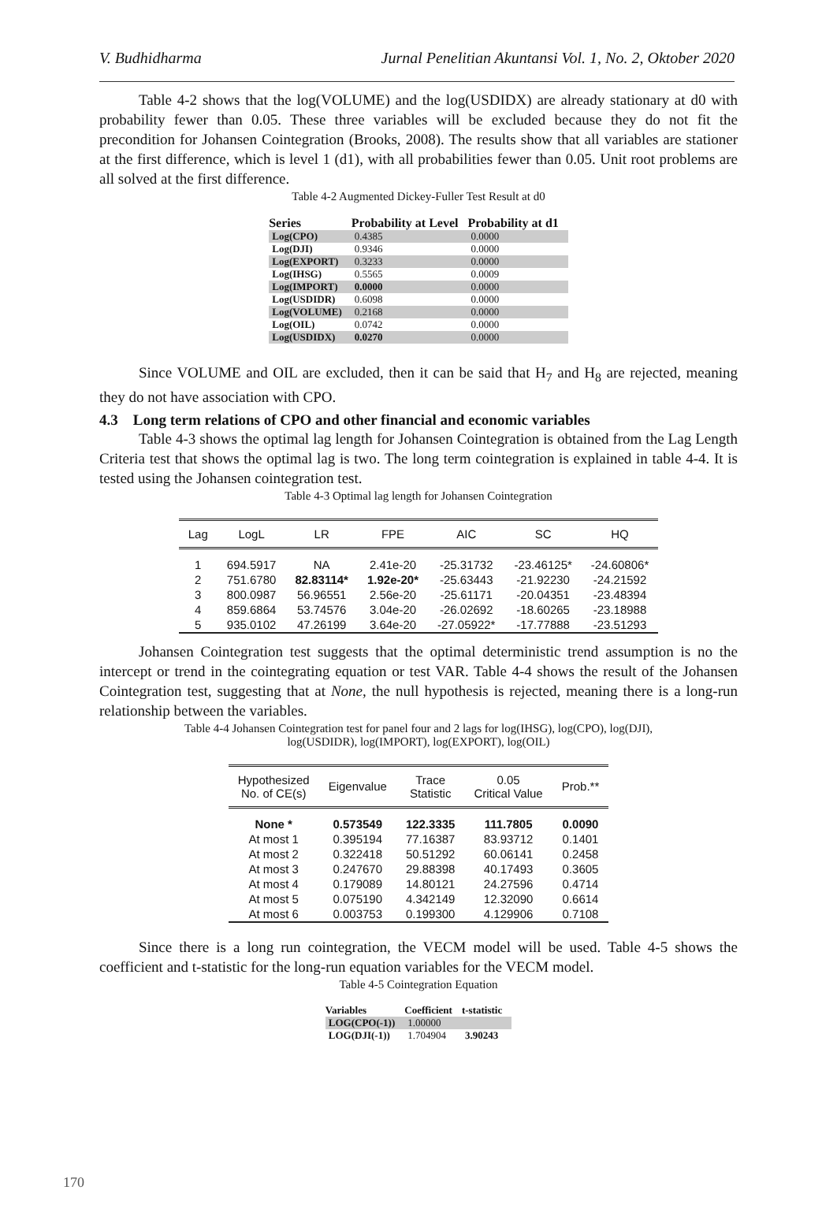V. Budhidharma Jurnal Penelitian Akuntansi Vol. 1, No. 2, Oktober 2020
Table 4-2 shows that the log(VOLUME) and the log(USDIDX) are already stationary at d0 with probability fewer than 0.05. These three variables will be excluded because they do not fit the precondition for Johansen Cointegration (Brooks, 2008). The results show that all variables are stationer at the first difference, which is level 1 (d1), with all probabilities fewer than 0.05. Unit root problems are all solved at the first difference.
Table 4-2 Augmented Dickey-Fuller Test Result at d0
| Series | Probability at Level | Probability at d1 |
| --- | --- | --- |
| Log(CPO) | 0.4385 | 0.0000 |
| Log(DJI) | 0.9346 | 0.0000 |
| Log(EXPORT) | 0.3233 | 0.0000 |
| Log(IHSG) | 0.5565 | 0.0009 |
| Log(IMPORT) | 0.0000 | 0.0000 |
| Log(USDIDR) | 0.6098 | 0.0000 |
| Log(VOLUME) | 0.2168 | 0.0000 |
| Log(OIL) | 0.0742 | 0.0000 |
| Log(USDIDX) | 0.0270 | 0.0000 |
Since VOLUME and OIL are excluded, then it can be said that H<sub>7</sub> and H<sub>8</sub> are rejected, meaning they do not have association with CPO.
4.3 Long term relations of CPO and other financial and economic variables
Table 4-3 shows the optimal lag length for Johansen Cointegration is obtained from the Lag Length Criteria test that shows the optimal lag is two. The long term cointegration is explained in table 4-4. It is tested using the Johansen cointegration test.
Table 4-3 Optimal lag length for Johansen Cointegration
| Lag | LogL | LR | FPE | AIC | SC | HQ |
| --- | --- | --- | --- | --- | --- | --- |
| 1 | 694.5917 | NA | 2.41e-20 | -25.31732 | -23.46125* | -24.60806* |
| 2 | 751.6780 | 82.83114* | 1.92e-20* | -25.63443 | -21.92230 | -24.21592 |
| 3 | 800.0987 | 56.96551 | 2.56e-20 | -25.61171 | -20.04351 | -23.48394 |
| 4 | 859.6864 | 53.74576 | 3.04e-20 | -26.02692 | -18.60265 | -23.18988 |
| 5 | 935.0102 | 47.26199 | 3.64e-20 | -27.05922* | -17.77888 | -23.51293 |
Johansen Cointegration test suggests that the optimal deterministic trend assumption is no the intercept or trend in the cointegrating equation or test VAR. Table 4-4 shows the result of the Johansen Cointegration test, suggesting that at None, the null hypothesis is rejected, meaning there is a long-run relationship between the variables.
Table 4-4 Johansen Cointegration test for panel four and 2 lags for log(IHSG), log(CPO), log(DJI),
log(USDIDR), log(IMPORT), log(EXPORT), log(OIL)
| Hypothesized No. of CE(s) | Eigenvalue | Trace Statistic | 0.05 Critical Value | Prob.** |
| --- | --- | --- | --- | --- |
| None * | 0.573549 | 122.3335 | 111.7805 | 0.0090 |
| At most 1 | 0.395194 | 77.16387 | 83.93712 | 0.1401 |
| At most 2 | 0.322418 | 50.51292 | 60.06141 | 0.2458 |
| At most 3 | 0.247670 | 29.88398 | 40.17493 | 0.3605 |
| At most 4 | 0.179089 | 14.80121 | 24.27596 | 0.4714 |
| At most 5 | 0.075190 | 4.342149 | 12.32090 | 0.6614 |
| At most 6 | 0.003753 | 0.199300 | 4.129906 | 0.7108 |
Since there is a long run cointegration, the VECM model will be used. Table 4-5 shows the coefficient and t-statistic for the long-run equation variables for the VECM model.
Table 4-5 Cointegration Equation
| Variables | Coefficient | t-statistic |
| --- | --- | --- |
| LOG(CPO(-1)) | 1.00000 | |
| LOG(DJI(-1)) | 1.704904 | 3.90243 |
170